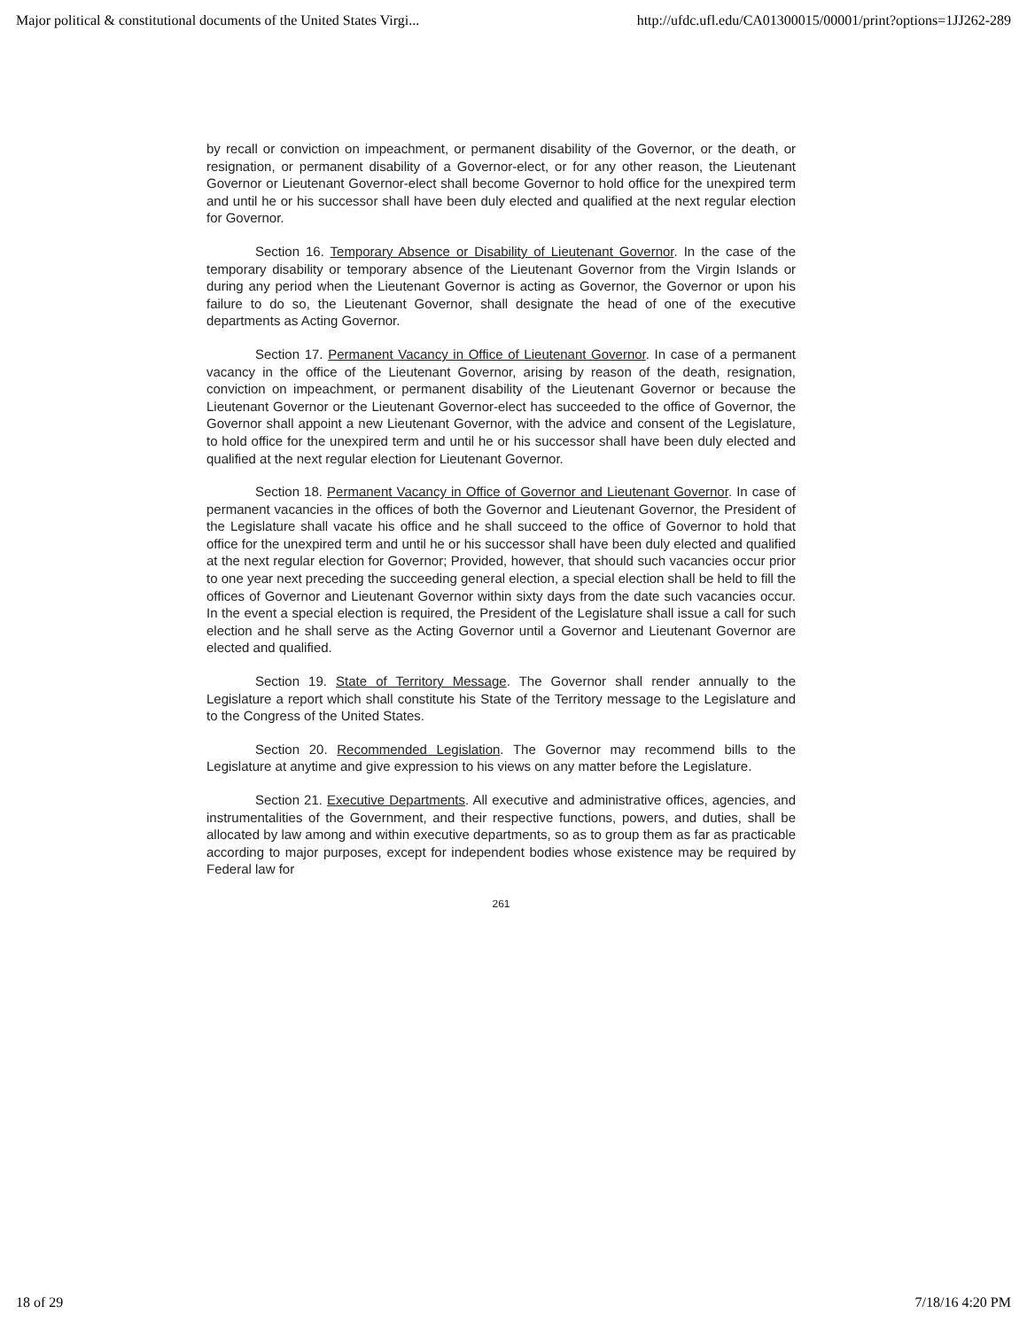Major political & constitutional documents of the United States Virgi... http://ufdc.ufl.edu/CA01300015/00001/print?options=1JJ262-289
by recall or conviction on impeachment, or permanent disability of the Governor, or the death, or resignation, or permanent disability of a Governor-elect, or for any other reason, the Lieutenant Governor or Lieutenant Governor-elect shall become Governor to hold office for the unexpired term and until he or his successor shall have been duly elected and qualified at the next regular election for Governor.
Section 16. Temporary Absence or Disability of Lieutenant Governor. In the case of the temporary disability or temporary absence of the Lieutenant Governor from the Virgin Islands or during any period when the Lieutenant Governor is acting as Governor, the Governor or upon his failure to do so, the Lieutenant Governor, shall designate the head of one of the executive departments as Acting Governor.
Section 17. Permanent Vacancy in Office of Lieutenant Governor. In case of a permanent vacancy in the office of the Lieutenant Governor, arising by reason of the death, resignation, conviction on impeachment, or permanent disability of the Lieutenant Governor or because the Lieutenant Governor or the Lieutenant Governor-elect has succeeded to the office of Governor, the Governor shall appoint a new Lieutenant Governor, with the advice and consent of the Legislature, to hold office for the unexpired term and until he or his successor shall have been duly elected and qualified at the next regular election for Lieutenant Governor.
Section 18. Permanent Vacancy in Office of Governor and Lieutenant Governor. In case of permanent vacancies in the offices of both the Governor and Lieutenant Governor, the President of the Legislature shall vacate his office and he shall succeed to the office of Governor to hold that office for the unexpired term and until he or his successor shall have been duly elected and qualified at the next regular election for Governor; Provided, however, that should such vacancies occur prior to one year next preceding the succeeding general election, a special election shall be held to fill the offices of Governor and Lieutenant Governor within sixty days from the date such vacancies occur. In the event a special election is required, the President of the Legislature shall issue a call for such election and he shall serve as the Acting Governor until a Governor and Lieutenant Governor are elected and qualified.
Section 19. State of Territory Message. The Governor shall render annually to the Legislature a report which shall constitute his State of the Territory message to the Legislature and to the Congress of the United States.
Section 20. Recommended Legislation. The Governor may recommend bills to the Legislature at anytime and give expression to his views on any matter before the Legislature.
Section 21. Executive Departments. All executive and administrative offices, agencies, and instrumentalities of the Government, and their respective functions, powers, and duties, shall be allocated by law among and within executive departments, so as to group them as far as practicable according to major purposes, except for independent bodies whose existence may be required by Federal law for
261
18 of 29 7/18/16 4:20 PM